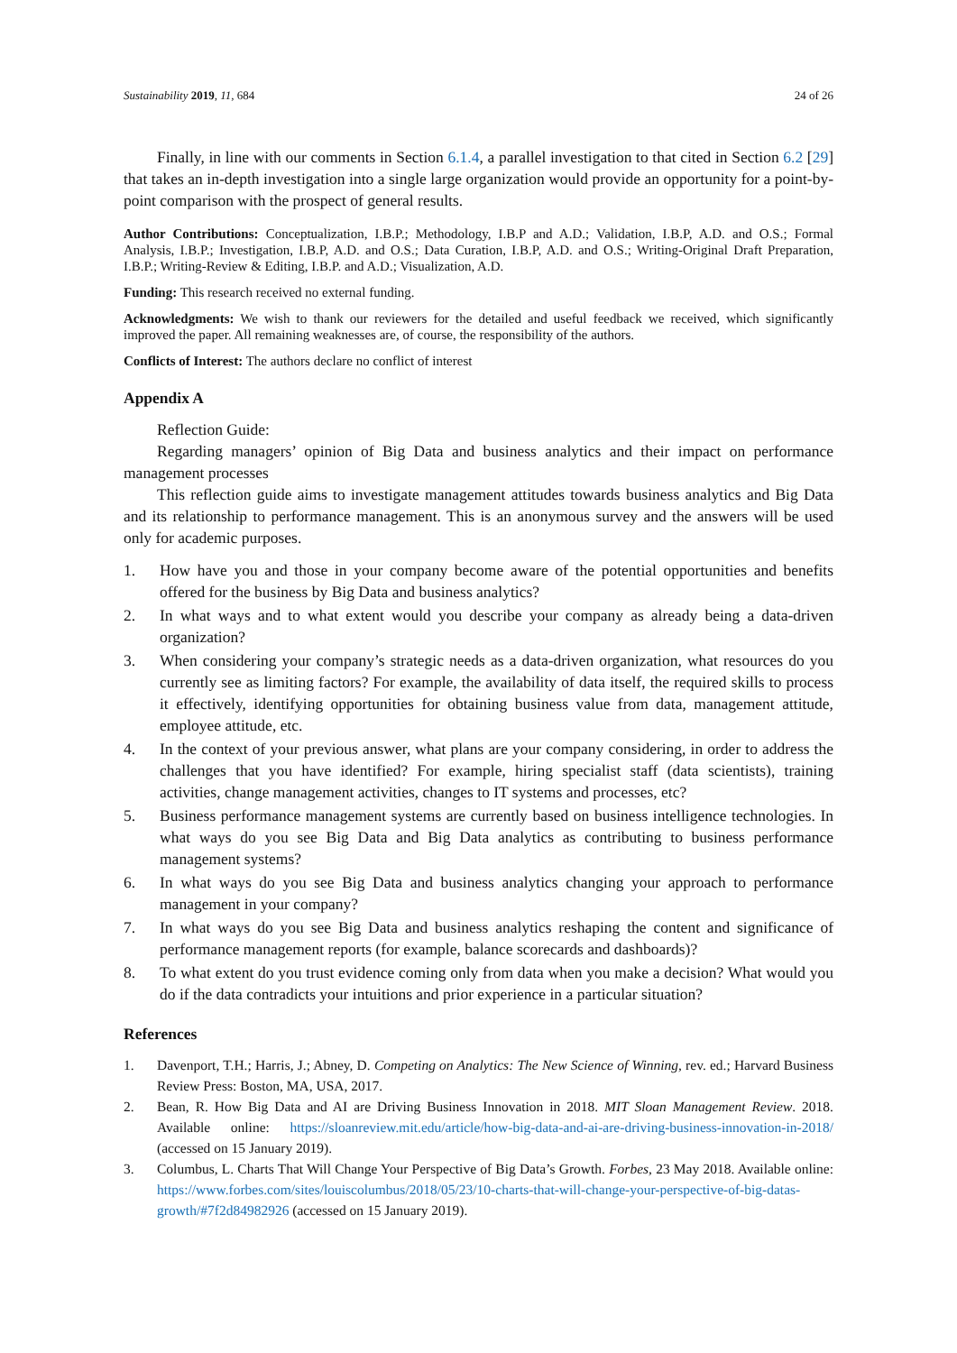Sustainability 2019, 11, 684 24 of 26
Finally, in line with our comments in Section 6.1.4, a parallel investigation to that cited in Section 6.2 [29] that takes an in-depth investigation into a single large organization would provide an opportunity for a point-by-point comparison with the prospect of general results.
Author Contributions: Conceptualization, I.B.P.; Methodology, I.B.P and A.D.; Validation, I.B.P, A.D. and O.S.; Formal Analysis, I.B.P.; Investigation, I.B.P, A.D. and O.S.; Data Curation, I.B.P, A.D. and O.S.; Writing-Original Draft Preparation, I.B.P.; Writing-Review & Editing, I.B.P. and A.D.; Visualization, A.D.
Funding: This research received no external funding.
Acknowledgments: We wish to thank our reviewers for the detailed and useful feedback we received, which significantly improved the paper. All remaining weaknesses are, of course, the responsibility of the authors.
Conflicts of Interest: The authors declare no conflict of interest
Appendix A
Reflection Guide:
Regarding managers’ opinion of Big Data and business analytics and their impact on performance management processes
This reflection guide aims to investigate management attitudes towards business analytics and Big Data and its relationship to performance management. This is an anonymous survey and the answers will be used only for academic purposes.
1. How have you and those in your company become aware of the potential opportunities and benefits offered for the business by Big Data and business analytics?
2. In what ways and to what extent would you describe your company as already being a data-driven organization?
3. When considering your company’s strategic needs as a data-driven organization, what resources do you currently see as limiting factors? For example, the availability of data itself, the required skills to process it effectively, identifying opportunities for obtaining business value from data, management attitude, employee attitude, etc.
4. In the context of your previous answer, what plans are your company considering, in order to address the challenges that you have identified? For example, hiring specialist staff (data scientists), training activities, change management activities, changes to IT systems and processes, etc?
5. Business performance management systems are currently based on business intelligence technologies. In what ways do you see Big Data and Big Data analytics as contributing to business performance management systems?
6. In what ways do you see Big Data and business analytics changing your approach to performance management in your company?
7. In what ways do you see Big Data and business analytics reshaping the content and significance of performance management reports (for example, balance scorecards and dashboards)?
8. To what extent do you trust evidence coming only from data when you make a decision? What would you do if the data contradicts your intuitions and prior experience in a particular situation?
References
1. Davenport, T.H.; Harris, J.; Abney, D. Competing on Analytics: The New Science of Winning, rev. ed.; Harvard Business Review Press: Boston, MA, USA, 2017.
2. Bean, R. How Big Data and AI are Driving Business Innovation in 2018. MIT Sloan Management Review. 2018. Available online: https://sloanreview.mit.edu/article/how-big-data-and-ai-are-driving-business-innovation-in-2018/ (accessed on 15 January 2019).
3. Columbus, L. Charts That Will Change Your Perspective of Big Data’s Growth. Forbes, 23 May 2018. Available online: https://www.forbes.com/sites/louiscolumbus/2018/05/23/10-charts-that-will-change-your-perspective-of-big-datas-growth/#7f2d84982926 (accessed on 15 January 2019).